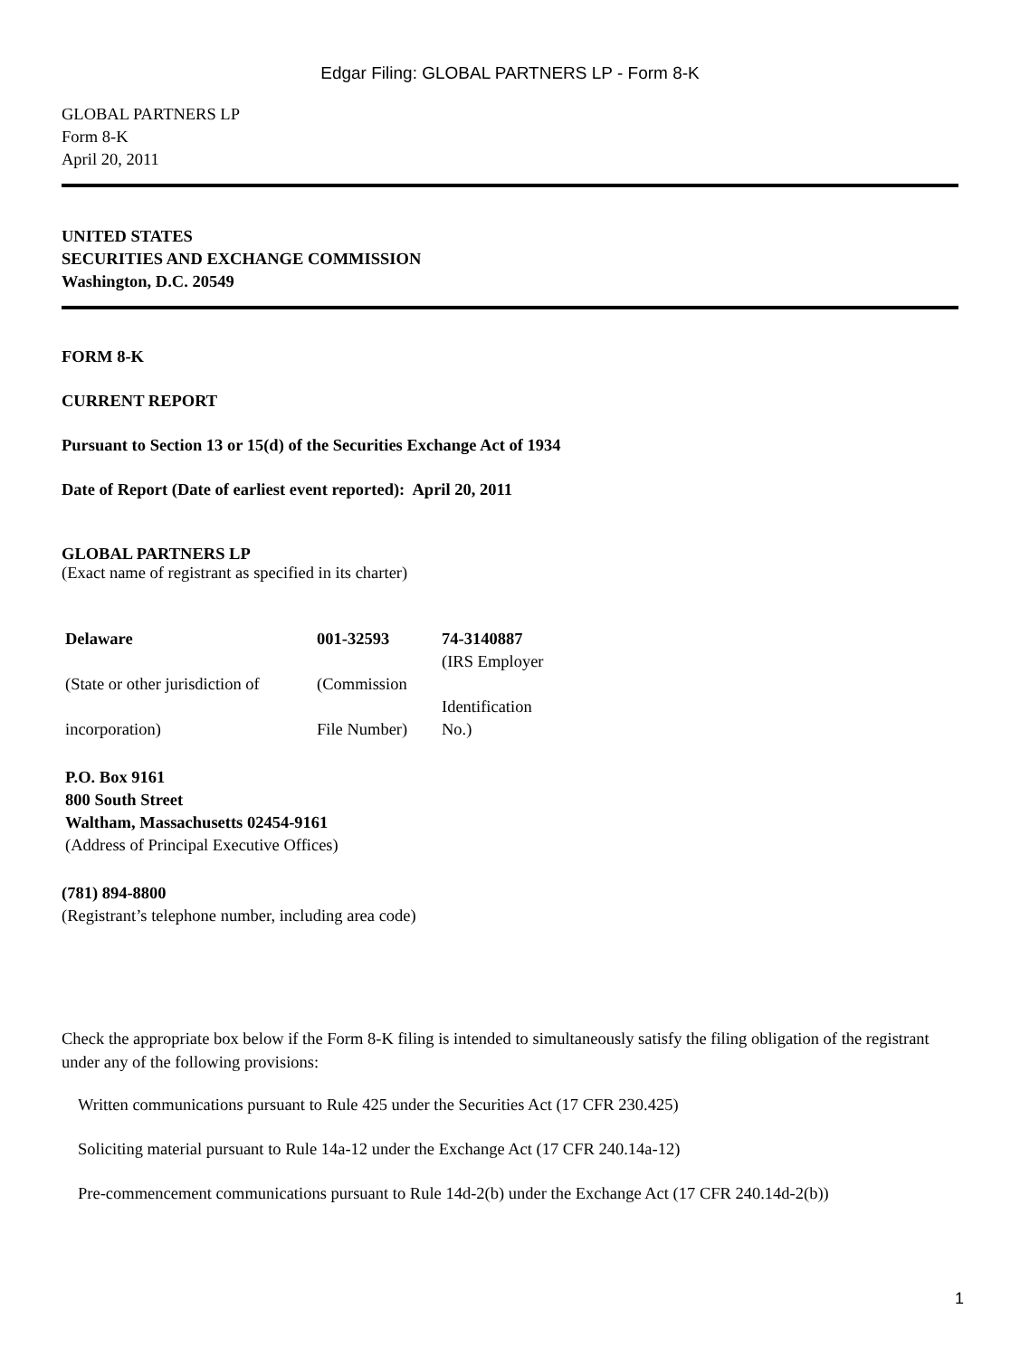Edgar Filing: GLOBAL PARTNERS LP - Form 8-K
GLOBAL PARTNERS LP
Form 8-K
April 20, 2011
UNITED STATES
SECURITIES AND EXCHANGE COMMISSION
Washington, D.C. 20549
FORM 8-K
CURRENT REPORT
Pursuant to Section 13 or 15(d) of the Securities Exchange Act of 1934
Date of Report (Date of earliest event reported): April 20, 2011
GLOBAL PARTNERS LP
(Exact name of registrant as specified in its charter)
| Delaware | 001-32593 | 74-3140887 |
| (State or other jurisdiction of incorporation) | (Commission File Number) | (IRS Employer Identification No.) |
P.O. Box 9161
800 South Street
Waltham, Massachusetts 02454-9161
(Address of Principal Executive Offices)
(781) 894-8800
(Registrant’s telephone number, including area code)
Check the appropriate box below if the Form 8-K filing is intended to simultaneously satisfy the filing obligation of the registrant under any of the following provisions:
Written communications pursuant to Rule 425 under the Securities Act (17 CFR 230.425)
Soliciting material pursuant to Rule 14a-12 under the Exchange Act (17 CFR 240.14a-12)
Pre-commencement communications pursuant to Rule 14d-2(b) under the Exchange Act (17 CFR 240.14d-2(b))
1